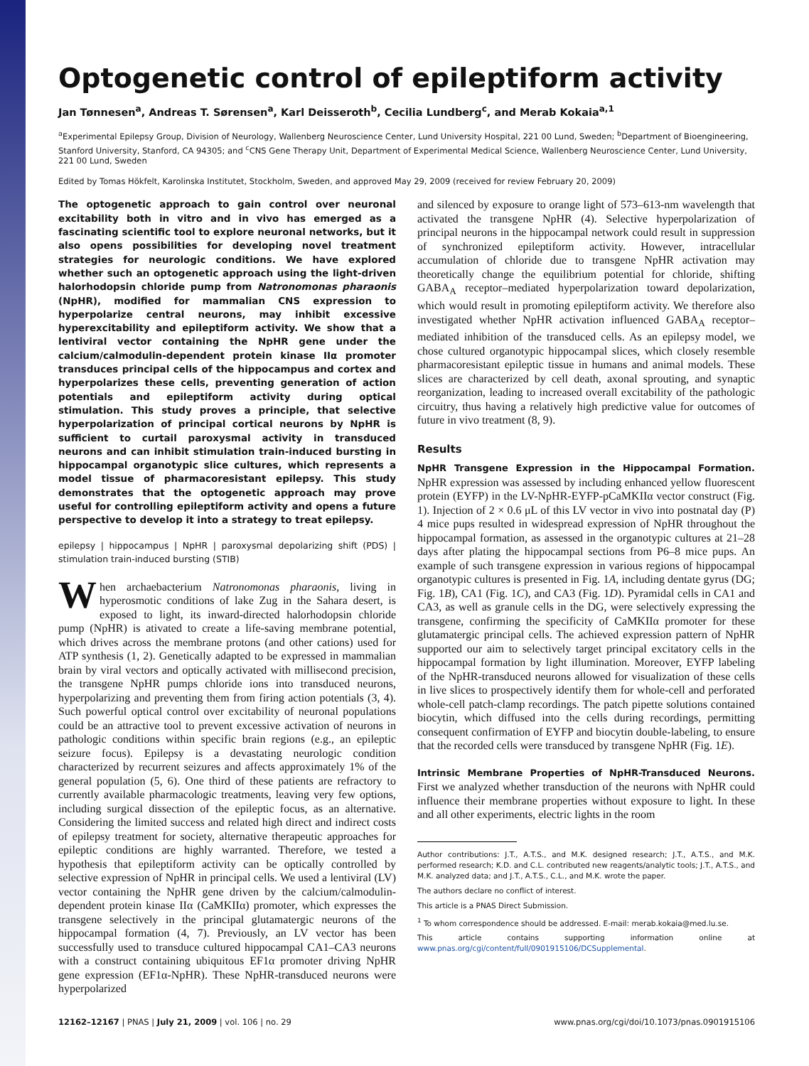Optogenetic control of epileptiform activity
Jan Tønnesen<sup>a</sup>, Andreas T. Sørensen<sup>a</sup>, Karl Deisseroth<sup>b</sup>, Cecilia Lundberg<sup>c</sup>, and Merab Kokaia<sup>a,1</sup>
<sup>a</sup> Experimental Epilepsy Group, Division of Neurology, Wallenberg Neuroscience Center, Lund University Hospital, 221 00 Lund, Sweden; <sup>b</sup>Department of Bioengineering, Stanford University, Stanford, CA 94305; and <sup>c</sup>CNS Gene Therapy Unit, Department of Experimental Medical Science, Wallenberg Neuroscience Center, Lund University, 221 00 Lund, Sweden
Edited by Tomas Hökfelt, Karolinska Institutet, Stockholm, Sweden, and approved May 29, 2009 (received for review February 20, 2009)
The optogenetic approach to gain control over neuronal excitability both in vitro and in vivo has emerged as a fascinating scientific tool to explore neuronal networks, but it also opens possibilities for developing novel treatment strategies for neurologic conditions. We have explored whether such an optogenetic approach using the light-driven halorhodopsin chloride pump from Natronomonas pharaonis (NpHR), modified for mammalian CNS expression to hyperpolarize central neurons, may inhibit excessive hyperexcitability and epileptiform activity. We show that a lentiviral vector containing the NpHR gene under the calcium/calmodulin-dependent protein kinase IIα promoter transduces principal cells of the hippocampus and cortex and hyperpolarizes these cells, preventing generation of action potentials and epileptiform activity during optical stimulation. This study proves a principle, that selective hyperpolarization of principal cortical neurons by NpHR is sufficient to curtail paroxysmal activity in transduced neurons and can inhibit stimulation train-induced bursting in hippocampal organotypic slice cultures, which represents a model tissue of pharmacoresistant epilepsy. This study demonstrates that the optogenetic approach may prove useful for controlling epileptiform activity and opens a future perspective to develop it into a strategy to treat epilepsy.
epilepsy | hippocampus | NpHR | paroxysmal depolarizing shift (PDS) | stimulation train-induced bursting (STIB)
When archaebacterium Natronomonas pharaonis, living in hyperosmotic conditions of lake Zug in the Sahara desert, is exposed to light, its inward-directed halorhodopsin chloride pump (NpHR) is ativated to create a life-saving membrane potential, which drives across the membrane protons (and other cations) used for ATP synthesis (1, 2). Genetically adapted to be expressed in mammalian brain by viral vectors and optically activated with millisecond precision, the transgene NpHR pumps chloride ions into transduced neurons, hyperpolarizing and preventing them from firing action potentials (3, 4). Such powerful optical control over excitability of neuronal populations could be an attractive tool to prevent excessive activation of neurons in pathologic conditions within specific brain regions (e.g., an epileptic seizure focus). Epilepsy is a devastating neurologic condition characterized by recurrent seizures and affects approximately 1% of the general population (5, 6). One third of these patients are refractory to currently available pharmacologic treatments, leaving very few options, including surgical dissection of the epileptic focus, as an alternative. Considering the limited success and related high direct and indirect costs of epilepsy treatment for society, alternative therapeutic approaches for epileptic conditions are highly warranted. Therefore, we tested a hypothesis that epileptiform activity can be optically controlled by selective expression of NpHR in principal cells. We used a lentiviral (LV) vector containing the NpHR gene driven by the calcium/calmodulin-dependent protein kinase IIα (CaMKIIα) promoter, which expresses the transgene selectively in the principal glutamatergic neurons of the hippocampal formation (4, 7). Previously, an LV vector has been successfully used to transduce cultured hippocampal CA1–CA3 neurons with a construct containing ubiquitous EF1α promoter driving NpHR gene expression (EF1α-NpHR). These NpHR-transduced neurons were hyperpolarized
and silenced by exposure to orange light of 573–613-nm wavelength that activated the transgene NpHR (4). Selective hyperpolarization of principal neurons in the hippocampal network could result in suppression of synchronized epileptiform activity. However, intracellular accumulation of chloride due to transgene NpHR activation may theoretically change the equilibrium potential for chloride, shifting GABA<sub>A</sub> receptor–mediated hyperpolarization toward depolarization, which would result in promoting epileptiform activity. We therefore also investigated whether NpHR activation influenced GABA<sub>A</sub> receptor–mediated inhibition of the transduced cells. As an epilepsy model, we chose cultured organotypic hippocampal slices, which closely resemble pharmacoresistant epileptic tissue in humans and animal models. These slices are characterized by cell death, axonal sprouting, and synaptic reorganization, leading to increased overall excitability of the pathologic circuitry, thus having a relatively high predictive value for outcomes of future in vivo treatment (8, 9).
Results
NpHR Transgene Expression in the Hippocampal Formation. NpHR expression was assessed by including enhanced yellow fluorescent protein (EYFP) in the LV-NpHR-EYFP-pCaMKIIα vector construct (Fig. 1). Injection of 2 × 0.6 μL of this LV vector in vivo into postnatal day (P) 4 mice pups resulted in widespread expression of NpHR throughout the hippocampal formation, as assessed in the organotypic cultures at 21–28 days after plating the hippocampal sections from P6–8 mice pups. An example of such transgene expression in various regions of hippocampal organotypic cultures is presented in Fig. 1A, including dentate gyrus (DG; Fig. 1B), CA1 (Fig. 1C), and CA3 (Fig. 1D). Pyramidal cells in CA1 and CA3, as well as granule cells in the DG, were selectively expressing the transgene, confirming the specificity of CaMKIIα promoter for these glutamatergic principal cells. The achieved expression pattern of NpHR supported our aim to selectively target principal excitatory cells in the hippocampal formation by light illumination. Moreover, EYFP labeling of the NpHR-transduced neurons allowed for visualization of these cells in live slices to prospectively identify them for whole-cell and perforated whole-cell patch-clamp recordings. The patch pipette solutions contained biocytin, which diffused into the cells during recordings, permitting consequent confirmation of EYFP and biocytin double-labeling, to ensure that the recorded cells were transduced by transgene NpHR (Fig. 1E).
Intrinsic Membrane Properties of NpHR-Transduced Neurons. First we analyzed whether transduction of the neurons with NpHR could influence their membrane properties without exposure to light. In these and all other experiments, electric lights in the room
Author contributions: J.T., A.T.S., and M.K. designed research; J.T., A.T.S., and M.K. performed research; K.D. and C.L. contributed new reagents/analytic tools; J.T., A.T.S., and M.K. analyzed data; and J.T., A.T.S., C.L., and M.K. wrote the paper.
The authors declare no conflict of interest.
This article is a PNAS Direct Submission.
<sup>1</sup> To whom correspondence should be addressed. E-mail: merab.kokaia@med.lu.se.
This article contains supporting information online at www.pnas.org/cgi/content/full/0901915106/DCSupplemental.
12162–12167 | PNAS | July 21, 2009 | vol. 106 | no. 29 www.pnas.org/cgi/doi/10.1073/pnas.0901915106